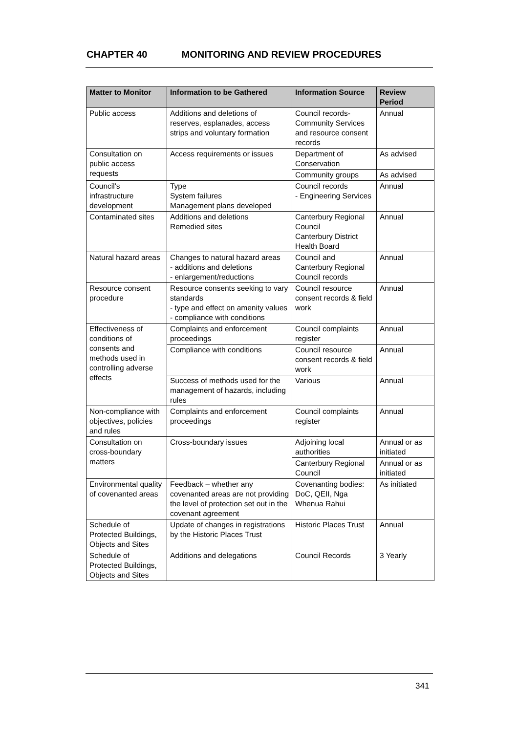CHAPTER 40 MONITORING AND REVIEW PROCEDURES
| Matter to Monitor | Information to be Gathered | Information Source | Review Period |
| --- | --- | --- | --- |
| Public access | Additions and deletions of reserves, esplanades, access strips and voluntary formation | Council records-Community Services and resource consent records | Annual |
| Consultation on public access requests | Access requirements or issues | Department of Conservation | As advised |
| | | Community groups | As advised |
| Council's infrastructure development | Type System failures Management plans developed | Council records - Engineering Services | Annual |
| Contaminated sites | Additions and deletions Remedied sites | Canterbury Regional Council Canterbury District Health Board | Annual |
| Natural hazard areas | Changes to natural hazard areas - additions and deletions - enlargement/reductions | Council and Canterbury Regional Council records | Annual |
| Resource consent procedure | Resource consents seeking to vary standards - type and effect on amenity values - compliance with conditions | Council resource consent records & field work | Annual |
| Effectiveness of conditions of consents and methods used in controlling adverse effects | Complaints and enforcement proceedings | Council complaints register | Annual |
| | Compliance with conditions | Council resource consent records & field work | Annual |
| | Success of methods used for the management of hazards, including rules | Various | Annual |
| Non-compliance with objectives, policies and rules | Complaints and enforcement proceedings | Council complaints register | Annual |
| Consultation on cross-boundary matters | Cross-boundary issues | Adjoining local authorities | Annual or as initiated |
| | | Canterbury Regional Council | Annual or as initiated |
| Environmental quality of covenanted areas | Feedback – whether any covenanted areas are not providing the level of protection set out in the covenant agreement | Covenanting bodies: DoC, QEII, Nga Whenua Rahui | As initiated |
| Schedule of Protected Buildings, Objects and Sites | Update of changes in registrations by the Historic Places Trust | Historic Places Trust | Annual |
| Schedule of Protected Buildings, Objects and Sites | Additions and delegations | Council Records | 3 Yearly |
341